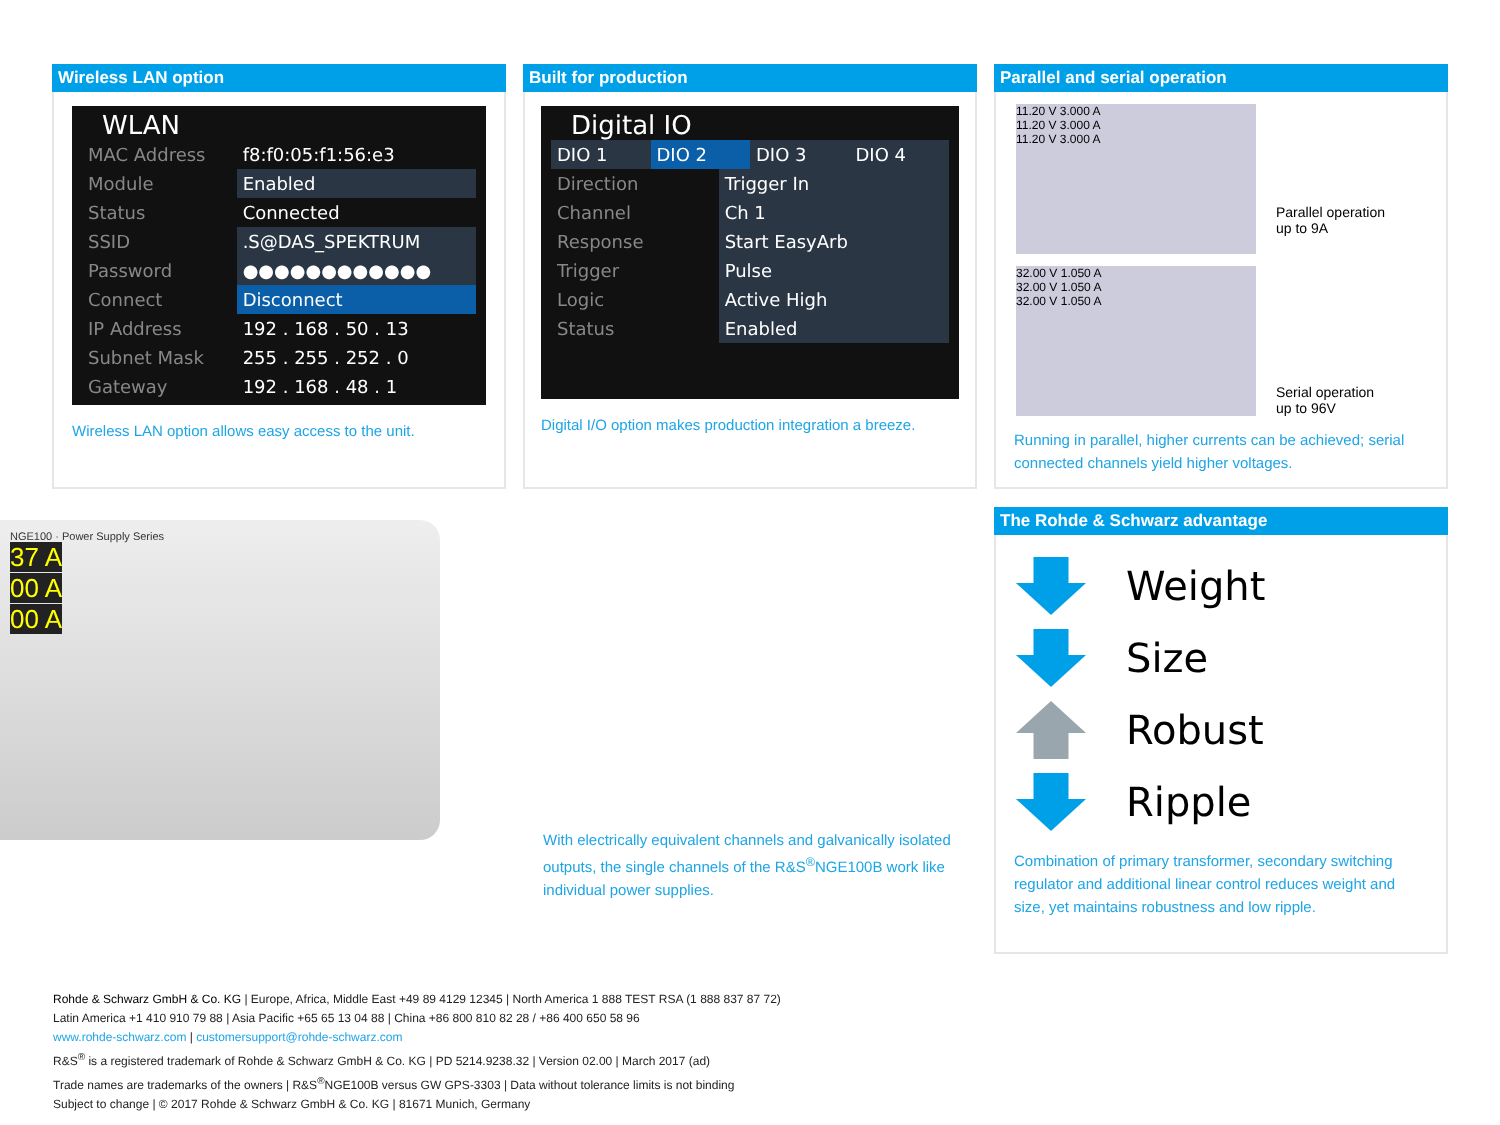Wireless LAN option
WLAN
| MAC Address | f8:f0:05:f1:56:e3 |
| Module | Enabled |
| Status | Connected |
| SSID | .S@DAS_SPEKTRUM |
| Password | ●●●●●●●●●●●● |
| Connect | Disconnect |
| IP Address | 192 . 168 . 50 . 13 |
| Subnet Mask | 255 . 255 . 252 . 0 |
| Gateway | 192 . 168 . 48 . 1 |
Wireless LAN option allows easy access to the unit.
Built for production
Digital IO
| DIO 1 | DIO 2 | DIO 3 | DIO 4 |
| Direction | Trigger In |
| Channel | Ch 1 |
| Response | Start EasyArb |
| Trigger | Pulse |
| Logic | Active High |
| Status | Enabled |
Digital I/O option makes production integration a breeze.
Parallel and serial operation
11.20 V 3.000 A
11.20 V 3.000 A
11.20 V 3.000 A
Parallel operation
up to 9A
32.00 V 1.050 A
32.00 V 1.050 A
32.00 V 1.050 A
Serial operation
up to 96V
Running in parallel, higher currents can be achieved; serial connected channels yield higher voltages.
NGE100 · Power Supply Series
37 A
00 A
00 A
With electrically equivalent channels and galvanically isolated outputs, the single channels of the R&S<sup>®</sup>NGE100B work like individual power supplies.
The Rohde & Schwarz advantage
Weight
Size
Robust
Ripple
Combination of primary transformer, secondary switching regulator and additional linear control reduces weight and size, yet maintains robustness and low ripple.
Rohde & Schwarz GmbH & Co. KG | Europe, Africa, Middle East +49 89 4129 12345 | North America 1 888 TEST RSA (1 888 837 87 72)
Latin America +1 410 910 79 88 | Asia Pacific +65 65 13 04 88 | China +86 800 810 82 28 / +86 400 650 58 96
www.rohde-schwarz.com | customersupport@rohde-schwarz.com
R&S<sup>®</sup> is a registered trademark of Rohde & Schwarz GmbH & Co. KG | PD 5214.9238.32 | Version 02.00 | March 2017 (ad)
Trade names are trademarks of the owners | R&S<sup>®</sup>NGE100B versus GW GPS-3303 | Data without tolerance limits is not binding
Subject to change | © 2017 Rohde & Schwarz GmbH & Co. KG | 81671 Munich, Germany